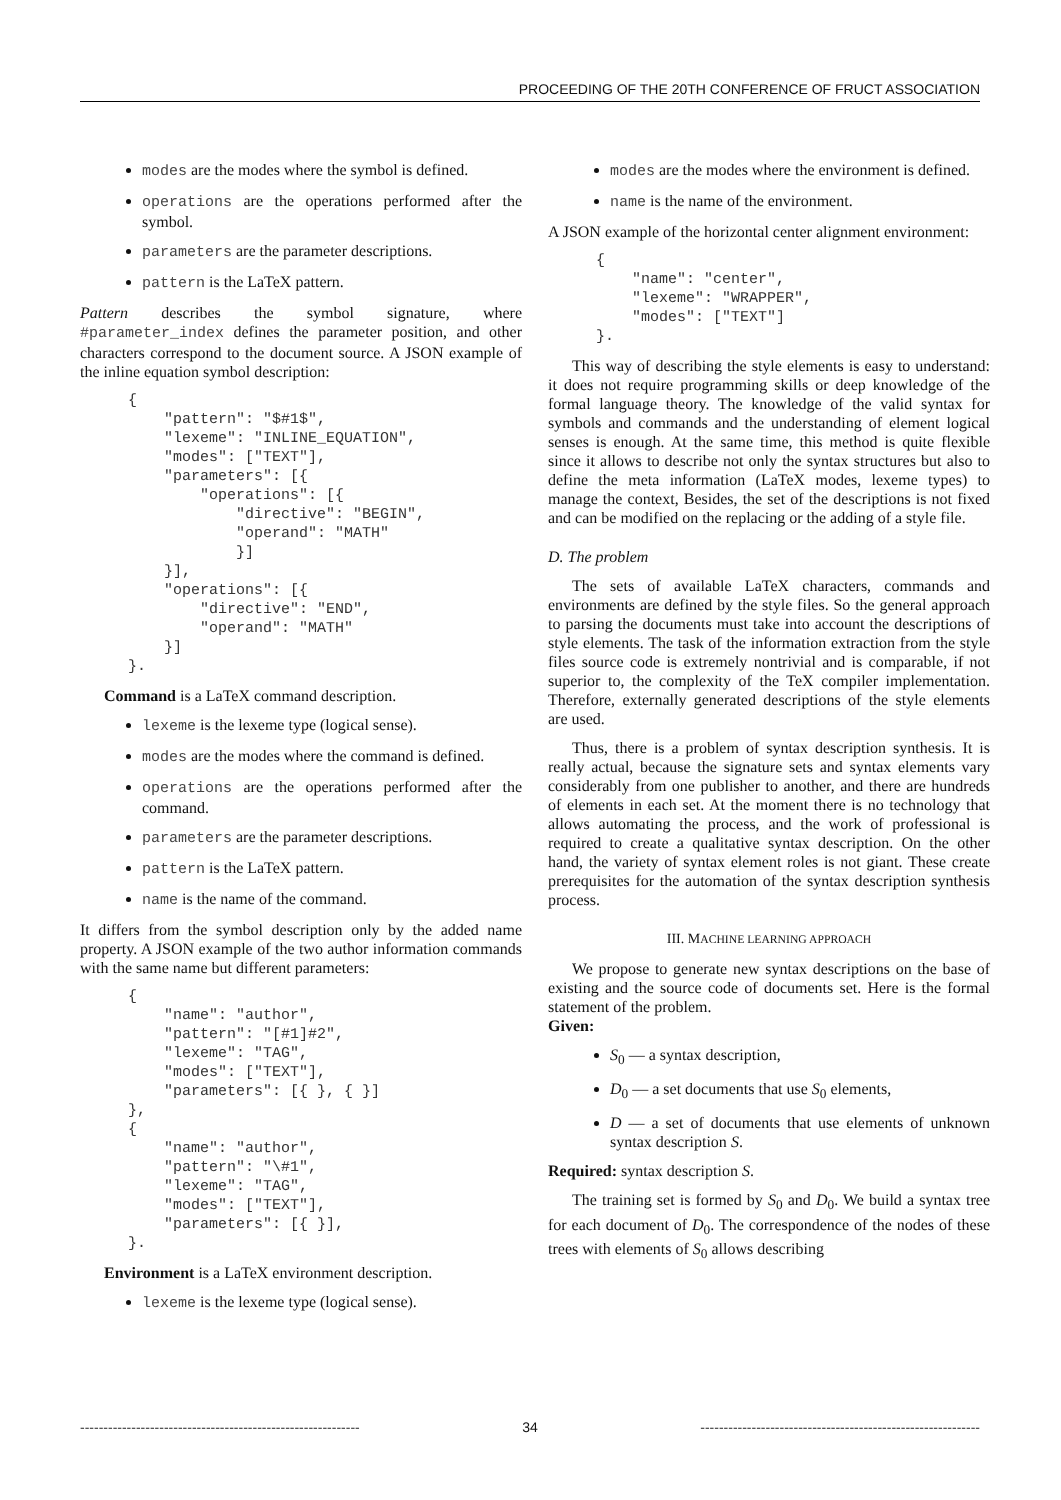PROCEEDING OF THE 20TH CONFERENCE OF FRUCT ASSOCIATION
modes are the modes where the symbol is defined.
operations are the operations performed after the symbol.
parameters are the parameter descriptions.
pattern is the LaTeX pattern.
Pattern describes the symbol signature, where #parameter_index defines the parameter position, and other characters correspond to the document source. A JSON example of the inline equation symbol description:
{
    "pattern": "$#1$",
    "lexeme": "INLINE_EQUATION",
    "modes": ["TEXT"],
    "parameters": [{
        "operations": [{
            "directive": "BEGIN",
            "operand": "MATH"
            }]
    }],
    "operations": [{
        "directive": "END",
        "operand": "MATH"
    }]
}.
Command is a LaTeX command description.
lexeme is the lexeme type (logical sense).
modes are the modes where the command is defined.
operations are the operations performed after the command.
parameters are the parameter descriptions.
pattern is the LaTeX pattern.
name is the name of the command.
It differs from the symbol description only by the added name property. A JSON example of the two author information commands with the same name but different parameters:
{
    "name": "author",
    "pattern": "[#1]#2",
    "lexeme": "TAG",
    "modes": ["TEXT"],
    "parameters": [{ }, { }]
},
{
    "name": "author",
    "pattern": "\#1",
    "lexeme": "TAG",
    "modes": ["TEXT"],
    "parameters": [{ }],
}.
Environment is a LaTeX environment description.
lexeme is the lexeme type (logical sense).
modes are the modes where the environment is defined.
name is the name of the environment.
A JSON example of the horizontal center alignment environment:
{
    "name": "center",
    "lexeme": "WRAPPER",
    "modes": ["TEXT"]
}.
This way of describing the style elements is easy to understand: it does not require programming skills or deep knowledge of the formal language theory. The knowledge of the valid syntax for symbols and commands and the understanding of element logical senses is enough. At the same time, this method is quite flexible since it allows to describe not only the syntax structures but also to define the meta information (LaTeX modes, lexeme types) to manage the context, Besides, the set of the descriptions is not fixed and can be modified on the replacing or the adding of a style file.
D. The problem
The sets of available LaTeX characters, commands and environments are defined by the style files. So the general approach to parsing the documents must take into account the descriptions of style elements. The task of the information extraction from the style files source code is extremely nontrivial and is comparable, if not superior to, the complexity of the TeX compiler implementation. Therefore, externally generated descriptions of the style elements are used.
Thus, there is a problem of syntax description synthesis. It is really actual, because the signature sets and syntax elements vary considerably from one publisher to another, and there are hundreds of elements in each set. At the moment there is no technology that allows automating the process, and the work of professional is required to create a qualitative syntax description. On the other hand, the variety of syntax element roles is not giant. These create prerequisites for the automation of the syntax description synthesis process.
III. MACHINE LEARNING APPROACH
We propose to generate new syntax descriptions on the base of existing and the source code of documents set. Here is the formal statement of the problem.
Given:
S<sub>0</sub> — a syntax description,
D<sub>0</sub> — a set documents that use S<sub>0</sub> elements,
D — a set of documents that use elements of unknown syntax description S.
Required: syntax description S.
The training set is formed by S<sub>0</sub> and D<sub>0</sub>. We build a syntax tree for each document of D<sub>0</sub>. The correspondence of the nodes of these trees with elements of S<sub>0</sub> allows describing
------------------------------------------------------------ 34 ------------------------------------------------------------